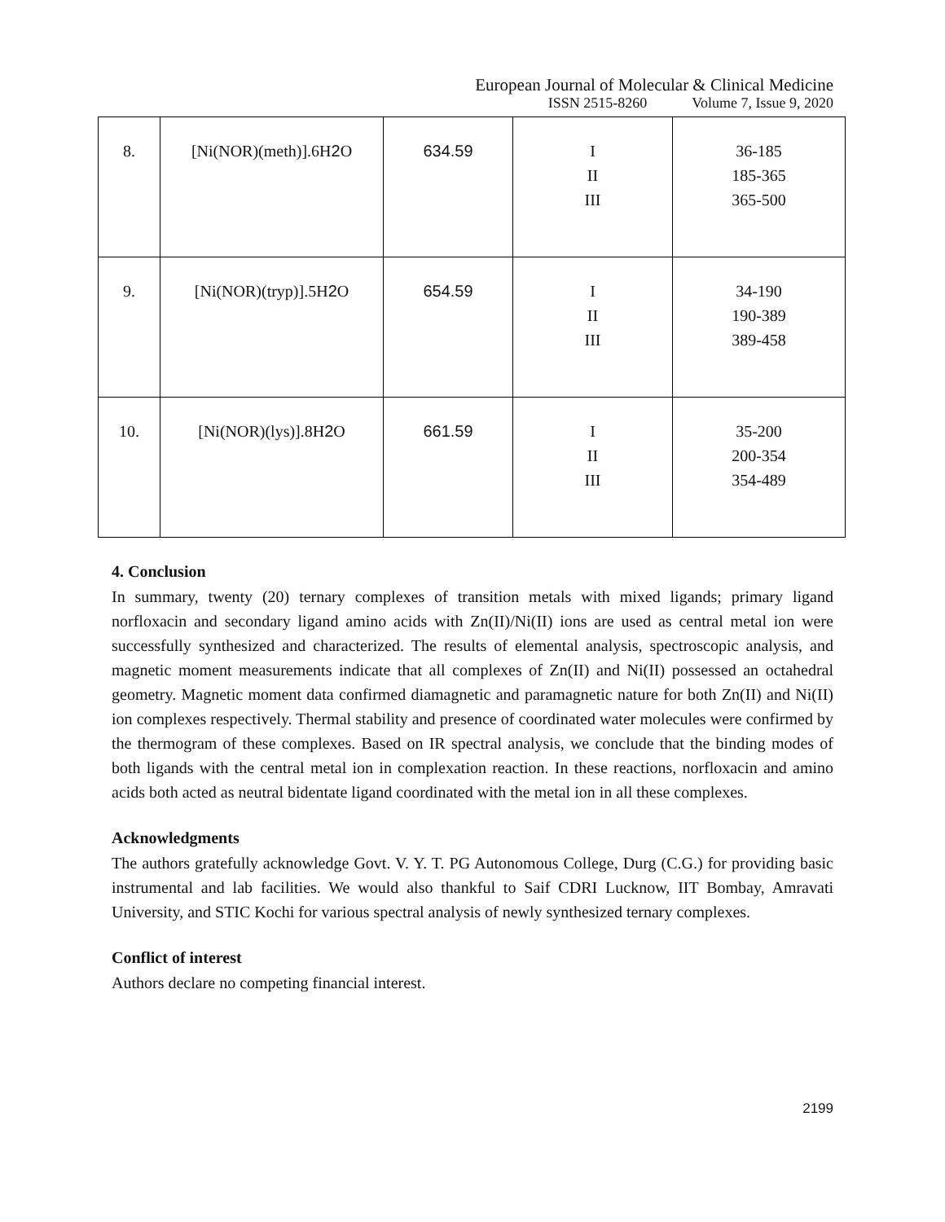European Journal of Molecular & Clinical Medicine
ISSN 2515-8260 Volume 7, Issue 9, 2020
| 8. | [Ni(NOR)(meth)].6H 2 O | 634.59 | I II III | 36-185 185-365 365-500 |
| 9. | [Ni(NOR)(tryp)].5H 2 O | 654.59 | I II III | 34-190 190-389 389-458 |
| 10. | [Ni(NOR)(lys)].8H 2 O | 661.59 | I II III | 35-200 200-354 354-489 |
4. Conclusion
In summary, twenty (20) ternary complexes of transition metals with mixed ligands; primary ligand norfloxacin and secondary ligand amino acids with Zn(II)/Ni(II) ions are used as central metal ion were successfully synthesized and characterized. The results of elemental analysis, spectroscopic analysis, and magnetic moment measurements indicate that all complexes of Zn(II) and Ni(II) possessed an octahedral geometry. Magnetic moment data confirmed diamagnetic and paramagnetic nature for both Zn(II) and Ni(II) ion complexes respectively. Thermal stability and presence of coordinated water molecules were confirmed by the thermogram of these complexes. Based on IR spectral analysis, we conclude that the binding modes of both ligands with the central metal ion in complexation reaction. In these reactions, norfloxacin and amino acids both acted as neutral bidentate ligand coordinated with the metal ion in all these complexes.
Acknowledgments
The authors gratefully acknowledge Govt. V. Y. T. PG Autonomous College, Durg (C.G.) for providing basic instrumental and lab facilities. We would also thankful to Saif CDRI Lucknow, IIT Bombay, Amravati University, and STIC Kochi for various spectral analysis of newly synthesized ternary complexes.
Conflict of interest
Authors declare no competing financial interest.
2199